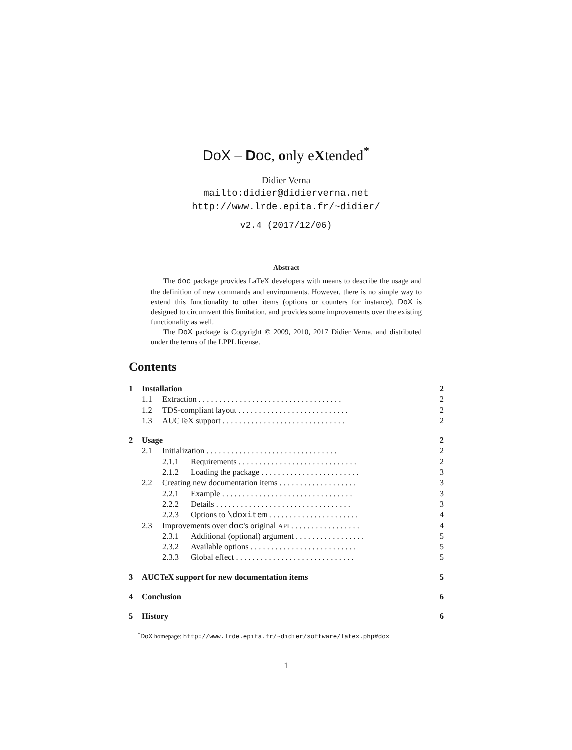DoX – Doc, only eXtended<sup>*</sup>
Didier Verna
mailto:didier@didierverna.net
http://www.lrde.epita.fr/~didier/
v2.4 (2017/12/06)
Abstract
The doc package provides LaTeX developers with means to describe the usage and the definition of new commands and environments. However, there is no simple way to extend this functionality to other items (options or counters for instance). DoX is designed to circumvent this limitation, and provides some improvements over the existing functionality as well.
The DoX package is Copyright © 2009, 2010, 2017 Didier Verna, and distributed under the terms of the LPPL license.
Contents
1 Installation 2
1.1 Extraction . . . . . . . . . . . . . . . . . . . . . . . . . . . . . . . . . . . 2
1.2 TDS-compliant layout . . . . . . . . . . . . . . . . . . . . . . . . . . . 2
1.3 AUCTeX support . . . . . . . . . . . . . . . . . . . . . . . . . . . . . . 2
2 Usage 2
2.1 Initialization . . . . . . . . . . . . . . . . . . . . . . . . . . . . . . . . 2
2.1.1 Requirements . . . . . . . . . . . . . . . . . . . . . . . . . . . . . 2
2.1.2 Loading the package . . . . . . . . . . . . . . . . . . . . . . . . 3
2.2 Creating new documentation items . . . . . . . . . . . . . . . . . . . 3
2.2.1 Example . . . . . . . . . . . . . . . . . . . . . . . . . . . . . . . . 3
2.2.2 Details . . . . . . . . . . . . . . . . . . . . . . . . . . . . . . . . . 3
2.2.3 Options to \doxitem . . . . . . . . . . . . . . . . . . . . . . 4
2.3 Improvements over doc's original API . . . . . . . . . . . . . . . . . 4
2.3.1 Additional (optional) argument . . . . . . . . . . . . . . . . . 5
2.3.2 Available options . . . . . . . . . . . . . . . . . . . . . . . . . . 5
2.3.3 Global effect . . . . . . . . . . . . . . . . . . . . . . . . . . . . . 5
3 AUCTeX support for new documentation items 5
4 Conclusion 6
5 History 6
<sup>*</sup> DoX homepage: http://www.lrde.epita.fr/~didier/software/latex.php#dox
1